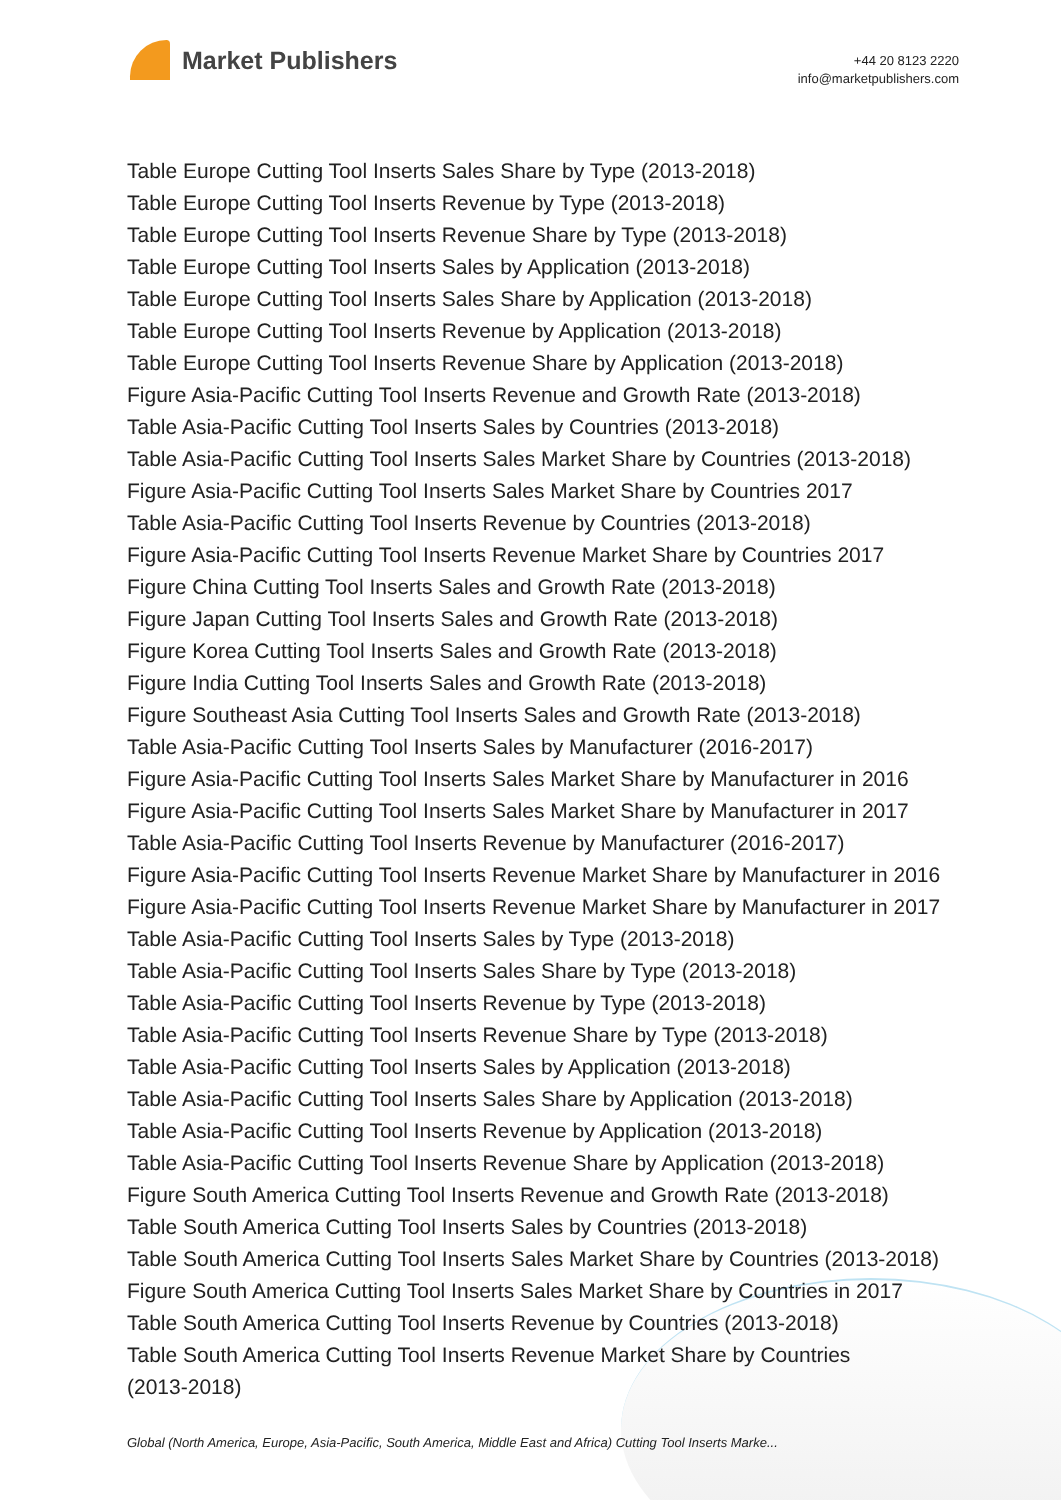Market Publishers
+44 20 8123 2220
info@marketpublishers.com
Table Europe Cutting Tool Inserts Sales Share by Type (2013-2018)
Table Europe Cutting Tool Inserts Revenue by Type (2013-2018)
Table Europe Cutting Tool Inserts Revenue Share by Type (2013-2018)
Table Europe Cutting Tool Inserts Sales by Application (2013-2018)
Table Europe Cutting Tool Inserts Sales Share by Application (2013-2018)
Table Europe Cutting Tool Inserts Revenue by Application (2013-2018)
Table Europe Cutting Tool Inserts Revenue Share by Application (2013-2018)
Figure Asia-Pacific Cutting Tool Inserts Revenue and Growth Rate (2013-2018)
Table Asia-Pacific Cutting Tool Inserts Sales by Countries (2013-2018)
Table Asia-Pacific Cutting Tool Inserts Sales Market Share by Countries (2013-2018)
Figure Asia-Pacific Cutting Tool Inserts Sales Market Share by Countries 2017
Table Asia-Pacific Cutting Tool Inserts Revenue by Countries (2013-2018)
Figure Asia-Pacific Cutting Tool Inserts Revenue Market Share by Countries 2017
Figure China Cutting Tool Inserts Sales and Growth Rate (2013-2018)
Figure Japan Cutting Tool Inserts Sales and Growth Rate (2013-2018)
Figure Korea Cutting Tool Inserts Sales and Growth Rate (2013-2018)
Figure India Cutting Tool Inserts Sales and Growth Rate (2013-2018)
Figure Southeast Asia Cutting Tool Inserts Sales and Growth Rate (2013-2018)
Table Asia-Pacific Cutting Tool Inserts Sales by Manufacturer (2016-2017)
Figure Asia-Pacific Cutting Tool Inserts Sales Market Share by Manufacturer in 2016
Figure Asia-Pacific Cutting Tool Inserts Sales Market Share by Manufacturer in 2017
Table Asia-Pacific Cutting Tool Inserts Revenue by Manufacturer (2016-2017)
Figure Asia-Pacific Cutting Tool Inserts Revenue Market Share by Manufacturer in 2016
Figure Asia-Pacific Cutting Tool Inserts Revenue Market Share by Manufacturer in 2017
Table Asia-Pacific Cutting Tool Inserts Sales by Type (2013-2018)
Table Asia-Pacific Cutting Tool Inserts Sales Share by Type (2013-2018)
Table Asia-Pacific Cutting Tool Inserts Revenue by Type (2013-2018)
Table Asia-Pacific Cutting Tool Inserts Revenue Share by Type (2013-2018)
Table Asia-Pacific Cutting Tool Inserts Sales by Application (2013-2018)
Table Asia-Pacific Cutting Tool Inserts Sales Share by Application (2013-2018)
Table Asia-Pacific Cutting Tool Inserts Revenue by Application (2013-2018)
Table Asia-Pacific Cutting Tool Inserts Revenue Share by Application (2013-2018)
Figure South America Cutting Tool Inserts Revenue and Growth Rate (2013-2018)
Table South America Cutting Tool Inserts Sales by Countries (2013-2018)
Table South America Cutting Tool Inserts Sales Market Share by Countries (2013-2018)
Figure South America Cutting Tool Inserts Sales Market Share by Countries in 2017
Table South America Cutting Tool Inserts Revenue by Countries (2013-2018)
Table South America Cutting Tool Inserts Revenue Market Share by Countries
(2013-2018)
Global (North America, Europe, Asia-Pacific, South America, Middle East and Africa) Cutting Tool Inserts Marke...